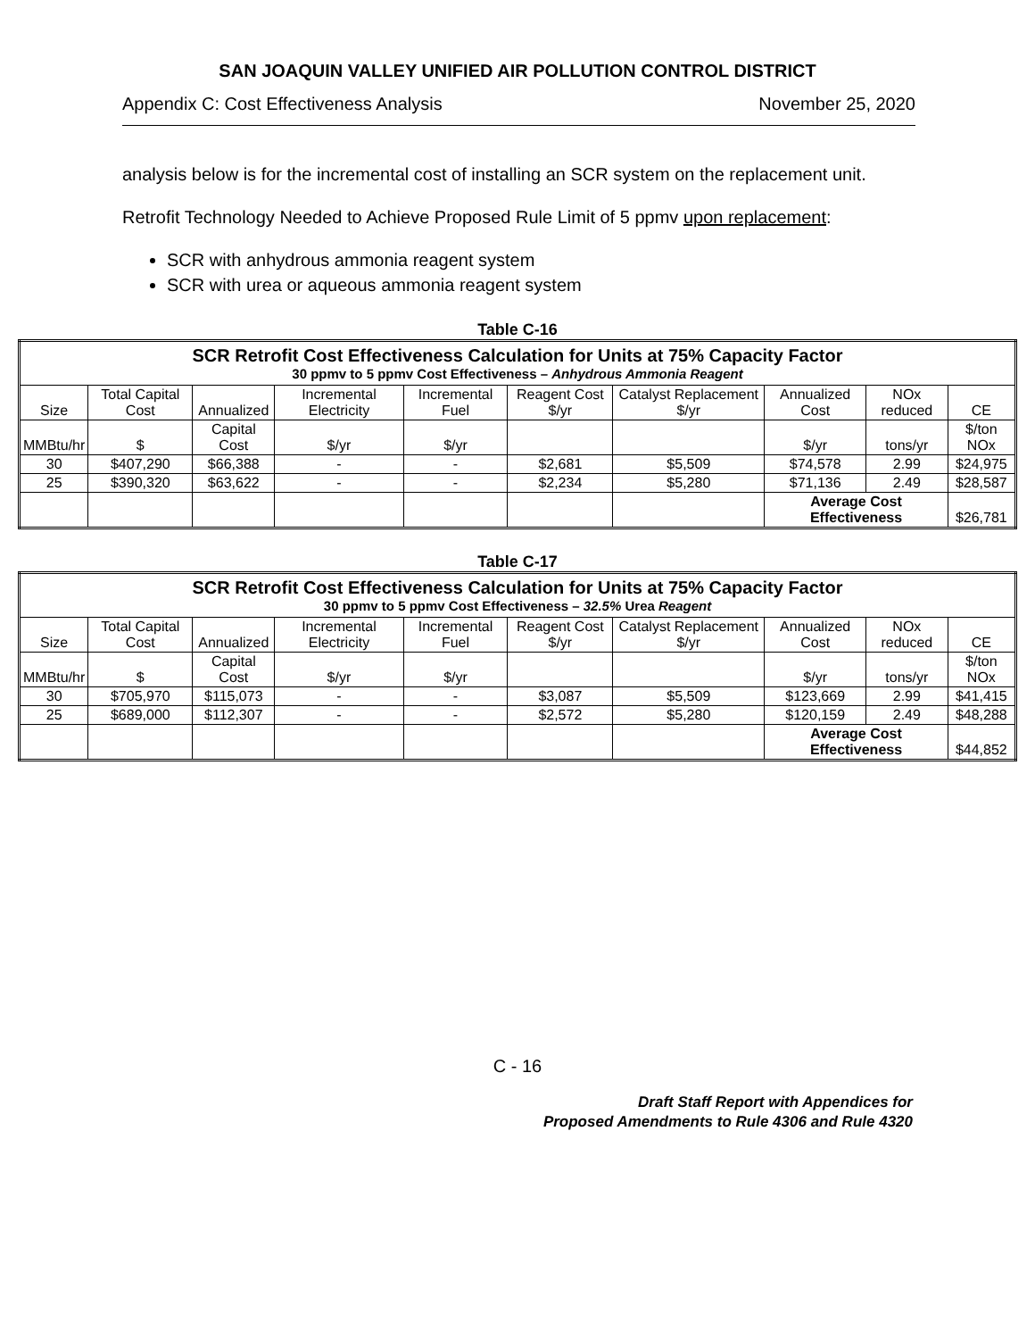SAN JOAQUIN VALLEY UNIFIED AIR POLLUTION CONTROL DISTRICT
Appendix C: Cost Effectiveness Analysis November 25, 2020
analysis below is for the incremental cost of installing an SCR system on the replacement unit.
Retrofit Technology Needed to Achieve Proposed Rule Limit of 5 ppmv upon replacement:
SCR with anhydrous ammonia reagent system
SCR with urea or aqueous ammonia reagent system
Table C-16
| SCR Retrofit Cost Effectiveness Calculation for Units at 75% Capacity Factor 30 ppmv to 5 ppmv Cost Effectiveness – Anhydrous Ammonia Reagent | | | | | | | | | |
| --- | --- | --- | --- | --- | --- | --- | --- | --- | --- |
| Size | Total Capital Cost | Annualized | Incremental Electricity | Incremental Fuel | Reagent Cost $/yr | Catalyst Replacement $/yr | Annualized Cost | NOx reduced | CE |
| MMBtu/hr | $ | Capital Cost | $/yr | $/yr | | | $/yr | tons/yr | $/ton NOx |
| 30 | $407,290 | $66,388 | - | - | $2,681 | $5,509 | $74,578 | 2.99 | $24,975 |
| 25 | $390,320 | $63,622 | - | - | $2,234 | $5,280 | $71,136 | 2.49 | $28,587 |
| | | | | | | | Average Cost Effectiveness | | $26,781 |
Table C-17
| SCR Retrofit Cost Effectiveness Calculation for Units at 75% Capacity Factor 30 ppmv to 5 ppmv Cost Effectiveness – 32.5% Urea Reagent | | | | | | | | | |
| --- | --- | --- | --- | --- | --- | --- | --- | --- | --- |
| Size | Total Capital Cost | Annualized | Incremental Electricity | Incremental Fuel | Reagent Cost $/yr | Catalyst Replacement $/yr | Annualized Cost | NOx reduced | CE |
| MMBtu/hr | $ | Capital Cost | $/yr | $/yr | | | $/yr | tons/yr | $/ton NOx |
| 30 | $705,970 | $115,073 | - | - | $3,087 | $5,509 | $123,669 | 2.99 | $41,415 |
| 25 | $689,000 | $112,307 | - | - | $2,572 | $5,280 | $120,159 | 2.49 | $48,288 |
| | | | | | | | Average Cost Effectiveness | | $44,852 |
C - 16
Draft Staff Report with Appendices for
Proposed Amendments to Rule 4306 and Rule 4320